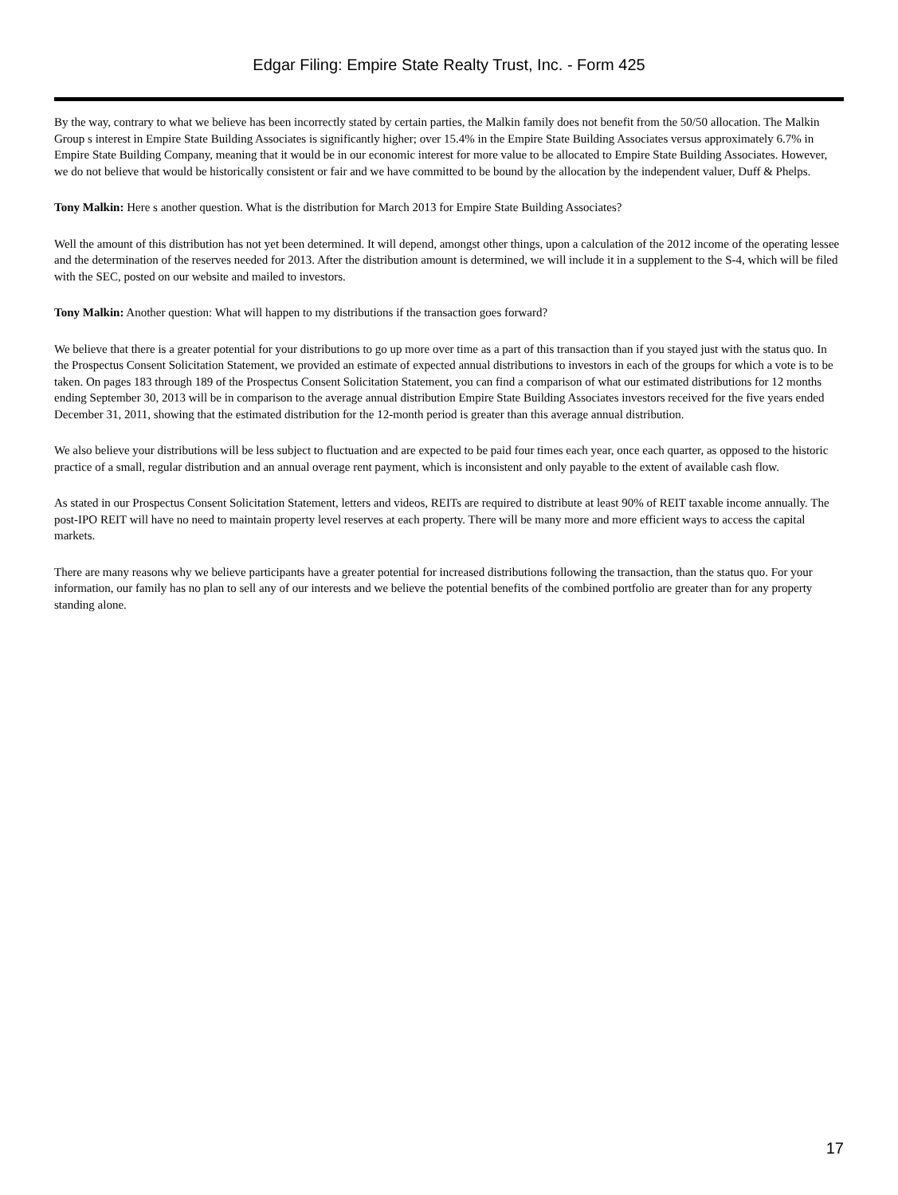Edgar Filing: Empire State Realty Trust, Inc. - Form 425
By the way, contrary to what we believe has been incorrectly stated by certain parties, the Malkin family does not benefit from the 50/50 allocation. The Malkin Group s interest in Empire State Building Associates is significantly higher; over 15.4% in the Empire State Building Associates versus approximately 6.7% in Empire State Building Company, meaning that it would be in our economic interest for more value to be allocated to Empire State Building Associates. However, we do not believe that would be historically consistent or fair and we have committed to be bound by the allocation by the independent valuer, Duff & Phelps.
Tony Malkin: Here s another question. What is the distribution for March 2013 for Empire State Building Associates?
Well the amount of this distribution has not yet been determined. It will depend, amongst other things, upon a calculation of the 2012 income of the operating lessee and the determination of the reserves needed for 2013. After the distribution amount is determined, we will include it in a supplement to the S-4, which will be filed with the SEC, posted on our website and mailed to investors.
Tony Malkin: Another question: What will happen to my distributions if the transaction goes forward?
We believe that there is a greater potential for your distributions to go up more over time as a part of this transaction than if you stayed just with the status quo. In the Prospectus Consent Solicitation Statement, we provided an estimate of expected annual distributions to investors in each of the groups for which a vote is to be taken. On pages 183 through 189 of the Prospectus Consent Solicitation Statement, you can find a comparison of what our estimated distributions for 12 months ending September 30, 2013 will be in comparison to the average annual distribution Empire State Building Associates investors received for the five years ended December 31, 2011, showing that the estimated distribution for the 12-month period is greater than this average annual distribution.
We also believe your distributions will be less subject to fluctuation and are expected to be paid four times each year, once each quarter, as opposed to the historic practice of a small, regular distribution and an annual overage rent payment, which is inconsistent and only payable to the extent of available cash flow.
As stated in our Prospectus Consent Solicitation Statement, letters and videos, REITs are required to distribute at least 90% of REIT taxable income annually. The post-IPO REIT will have no need to maintain property level reserves at each property. There will be many more and more efficient ways to access the capital markets.
There are many reasons why we believe participants have a greater potential for increased distributions following the transaction, than the status quo. For your information, our family has no plan to sell any of our interests and we believe the potential benefits of the combined portfolio are greater than for any property standing alone.
17